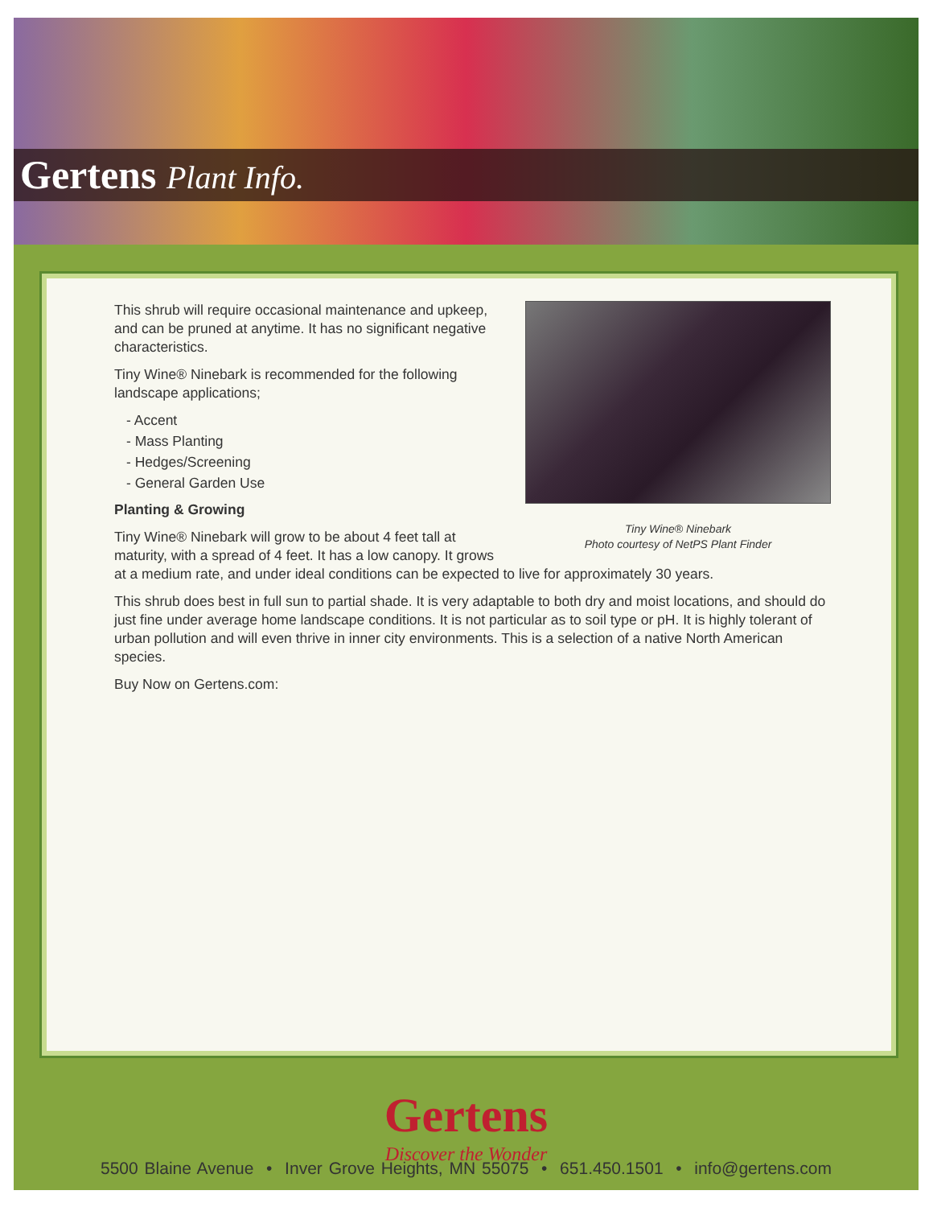Gertens Plant Info.
Tiny Wine® Ninebark
Photo courtesy of NetPS Plant Finder
This shrub will require occasional maintenance and upkeep, and can be pruned at anytime. It has no significant negative characteristics.
Tiny Wine® Ninebark is recommended for the following landscape applications;
- Accent
- Mass Planting
- Hedges/Screening
- General Garden Use
Planting & Growing
Tiny Wine® Ninebark will grow to be about 4 feet tall at maturity, with a spread of 4 feet. It has a low canopy. It grows at a medium rate, and under ideal conditions can be expected to live for approximately 30 years.
This shrub does best in full sun to partial shade. It is very adaptable to both dry and moist locations, and should do just fine under average home landscape conditions. It is not particular as to soil type or pH. It is highly tolerant of urban pollution and will even thrive in inner city environments. This is a selection of a native North American species.
Buy Now on Gertens.com:
Gertens
Discover the Wonder
5500 Blaine Avenue • Inver Grove Heights, MN 55075 • 651.450.1501 • info@gertens.com